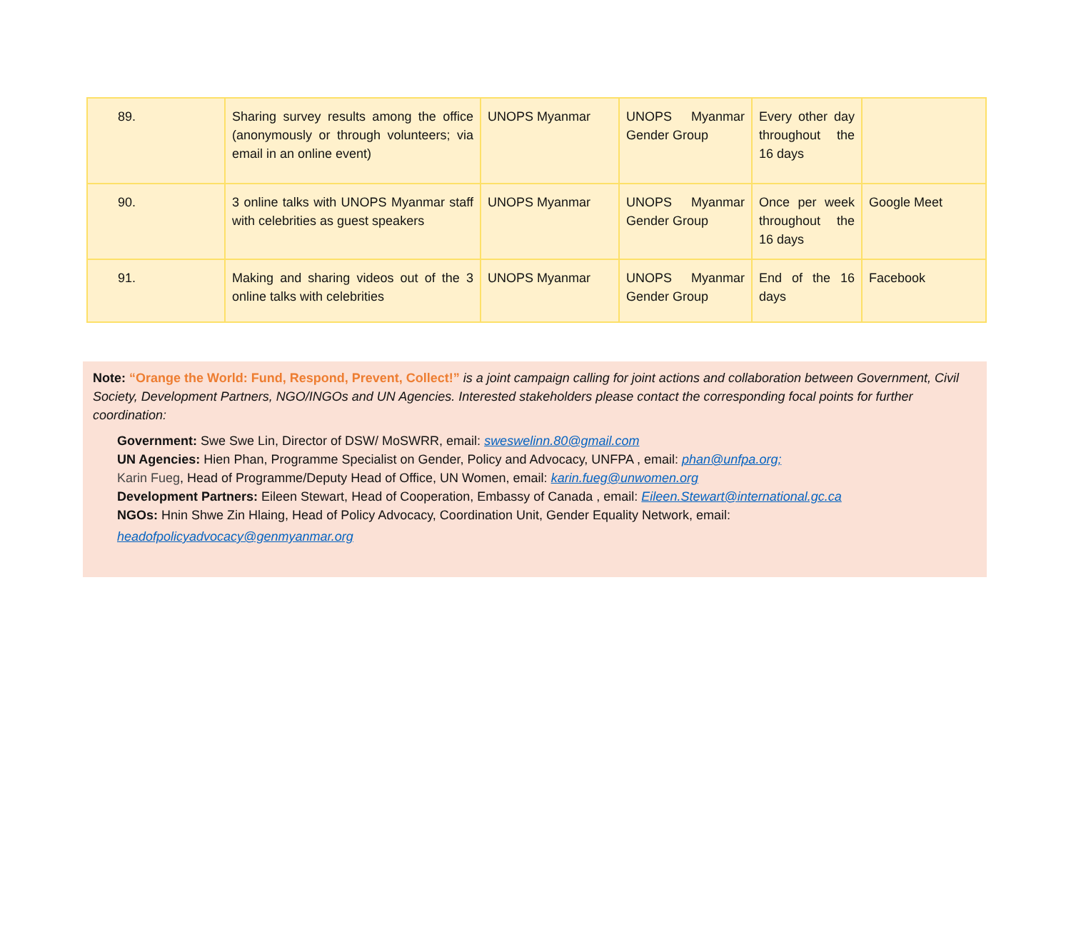| 89. | Sharing survey results among the office (anonymously or through volunteers; via email in an online event) | UNOPS Myanmar | UNOPS Myanmar Gender Group | Every other day throughout the 16 days | |
| 90. | 3 online talks with UNOPS Myanmar staff with celebrities as guest speakers | UNOPS Myanmar | UNOPS Myanmar Gender Group | Once per week throughout the 16 days | Google Meet |
| 91. | Making and sharing videos out of the 3 online talks with celebrities | UNOPS Myanmar | UNOPS Myanmar Gender Group | End of the 16 days | Facebook |
Note: “Orange the World: Fund, Respond, Prevent, Collect!” is a joint campaign calling for joint actions and collaboration between Government, Civil Society, Development Partners, NGO/INGOs and UN Agencies. Interested stakeholders please contact the corresponding focal points for further coordination:
Government: Swe Swe Lin, Director of DSW/ MoSWRR, email: sweswelinn.80@gmail.com
UN Agencies: Hien Phan, Programme Specialist on Gender, Policy and Advocacy, UNFPA , email: phan@unfpa.org;
Karin Fueg, Head of Programme/Deputy Head of Office, UN Women, email: karin.fueg@unwomen.org
Development Partners: Eileen Stewart, Head of Cooperation, Embassy of Canada , email: Eileen.Stewart@international.gc.ca
NGOs: Hnin Shwe Zin Hlaing, Head of Policy Advocacy, Coordination Unit, Gender Equality Network, email:
headofpolicyadvocacy@genmyanmar.org